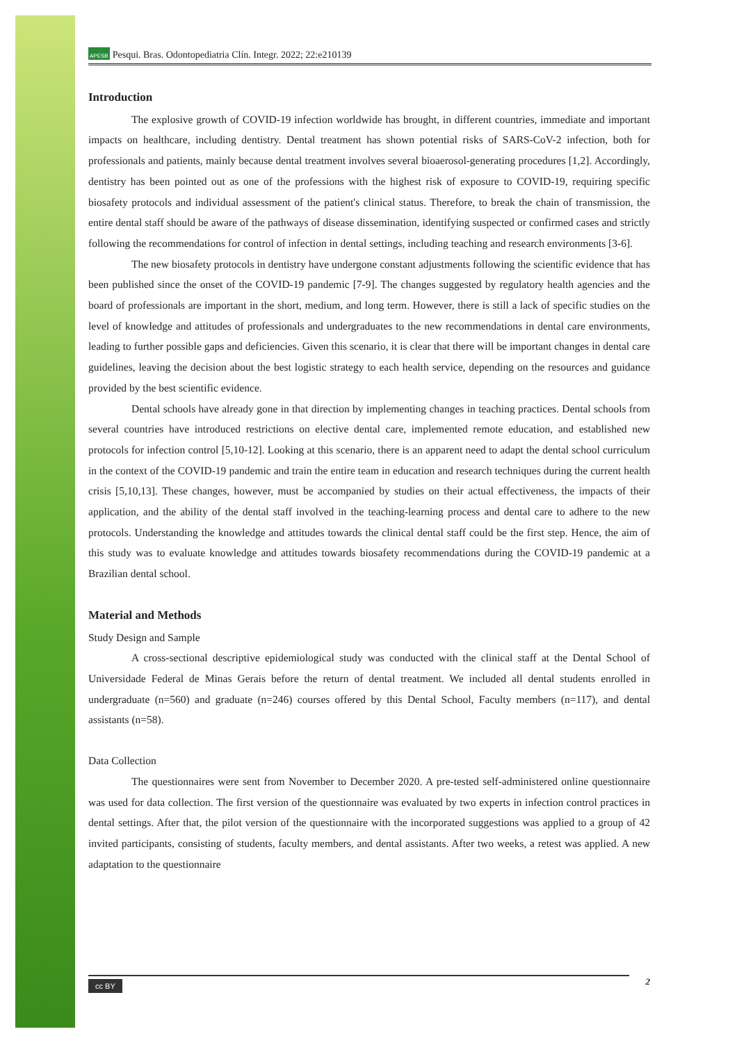APESB Pesqui. Bras. Odontopediatria Clín. Integr. 2022; 22:e210139
Introduction
The explosive growth of COVID-19 infection worldwide has brought, in different countries, immediate and important impacts on healthcare, including dentistry. Dental treatment has shown potential risks of SARS-CoV-2 infection, both for professionals and patients, mainly because dental treatment involves several bioaerosol-generating procedures [1,2]. Accordingly, dentistry has been pointed out as one of the professions with the highest risk of exposure to COVID-19, requiring specific biosafety protocols and individual assessment of the patient's clinical status. Therefore, to break the chain of transmission, the entire dental staff should be aware of the pathways of disease dissemination, identifying suspected or confirmed cases and strictly following the recommendations for control of infection in dental settings, including teaching and research environments [3-6].
The new biosafety protocols in dentistry have undergone constant adjustments following the scientific evidence that has been published since the onset of the COVID-19 pandemic [7-9]. The changes suggested by regulatory health agencies and the board of professionals are important in the short, medium, and long term. However, there is still a lack of specific studies on the level of knowledge and attitudes of professionals and undergraduates to the new recommendations in dental care environments, leading to further possible gaps and deficiencies. Given this scenario, it is clear that there will be important changes in dental care guidelines, leaving the decision about the best logistic strategy to each health service, depending on the resources and guidance provided by the best scientific evidence.
Dental schools have already gone in that direction by implementing changes in teaching practices. Dental schools from several countries have introduced restrictions on elective dental care, implemented remote education, and established new protocols for infection control [5,10-12]. Looking at this scenario, there is an apparent need to adapt the dental school curriculum in the context of the COVID-19 pandemic and train the entire team in education and research techniques during the current health crisis [5,10,13]. These changes, however, must be accompanied by studies on their actual effectiveness, the impacts of their application, and the ability of the dental staff involved in the teaching-learning process and dental care to adhere to the new protocols. Understanding the knowledge and attitudes towards the clinical dental staff could be the first step. Hence, the aim of this study was to evaluate knowledge and attitudes towards biosafety recommendations during the COVID-19 pandemic at a Brazilian dental school.
Material and Methods
Study Design and Sample
A cross-sectional descriptive epidemiological study was conducted with the clinical staff at the Dental School of Universidade Federal de Minas Gerais before the return of dental treatment. We included all dental students enrolled in undergraduate (n=560) and graduate (n=246) courses offered by this Dental School, Faculty members (n=117), and dental assistants (n=58).
Data Collection
The questionnaires were sent from November to December 2020. A pre-tested self-administered online questionnaire was used for data collection. The first version of the questionnaire was evaluated by two experts in infection control practices in dental settings. After that, the pilot version of the questionnaire with the incorporated suggestions was applied to a group of 42 invited participants, consisting of students, faculty members, and dental assistants. After two weeks, a retest was applied. A new adaptation to the questionnaire
cc BY 2